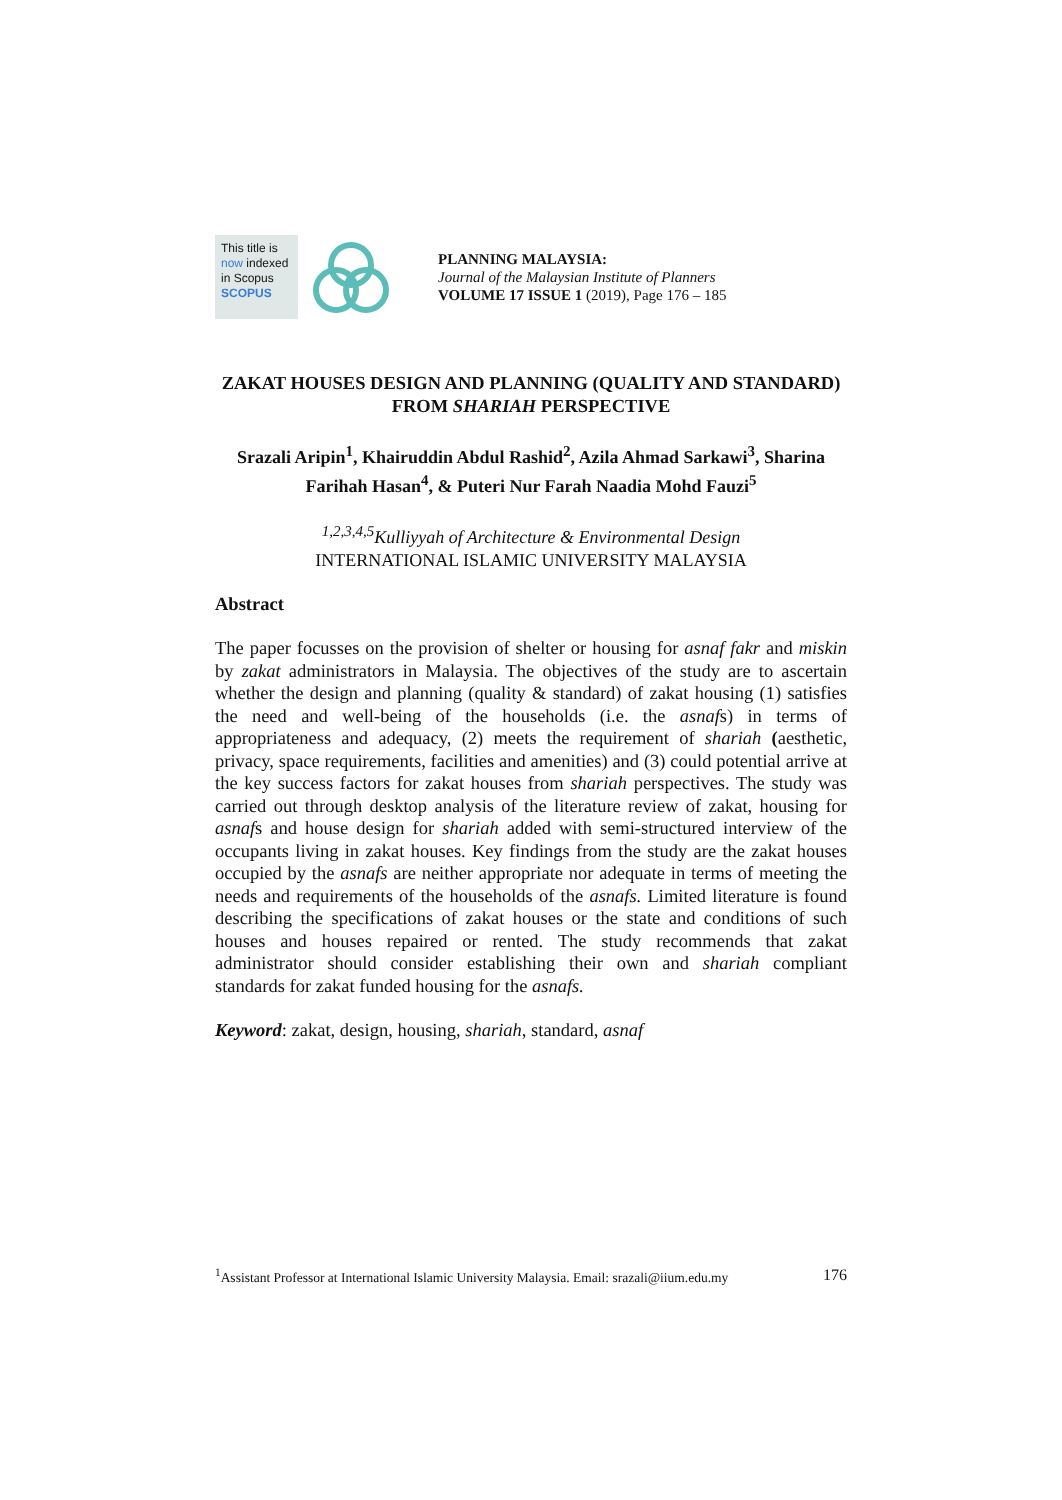This title is
now indexed
in Scopus
SCOPUS
PLANNING MALAYSIA:
Journal of the Malaysian Institute of Planners
VOLUME 17 ISSUE 1 (2019), Page 176 – 185
ZAKAT HOUSES DESIGN AND PLANNING (QUALITY AND STANDARD) FROM SHARIAH PERSPECTIVE
Srazali Aripin<sup>1</sup>, Khairuddin Abdul Rashid<sup>2</sup>, Azila Ahmad Sarkawi<sup>3</sup>, Sharina Farihah Hasan<sup>4</sup>, & Puteri Nur Farah Naadia Mohd Fauzi<sup>5</sup>
<sup>1,2,3,4,5</sup>Kulliyyah of Architecture & Environmental Design
INTERNATIONAL ISLAMIC UNIVERSITY MALAYSIA
Abstract
The paper focusses on the provision of shelter or housing for asnaf fakr and miskin by zakat administrators in Malaysia. The objectives of the study are to ascertain whether the design and planning (quality & standard) of zakat housing (1) satisfies the need and well-being of the households (i.e. the asnafs) in terms of appropriateness and adequacy, (2) meets the requirement of shariah (aesthetic, privacy, space requirements, facilities and amenities) and (3) could potential arrive at the key success factors for zakat houses from shariah perspectives. The study was carried out through desktop analysis of the literature review of zakat, housing for asnafs and house design for shariah added with semi-structured interview of the occupants living in zakat houses. Key findings from the study are the zakat houses occupied by the asnafs are neither appropriate nor adequate in terms of meeting the needs and requirements of the households of the asnafs. Limited literature is found describing the specifications of zakat houses or the state and conditions of such houses and houses repaired or rented. The study recommends that zakat administrator should consider establishing their own and shariah compliant standards for zakat funded housing for the asnafs.
Keyword: zakat, design, housing, shariah, standard, asnaf
<sup>1</sup> Assistant Professor at International Islamic University Malaysia. Email: srazali@iium.edu.my 176